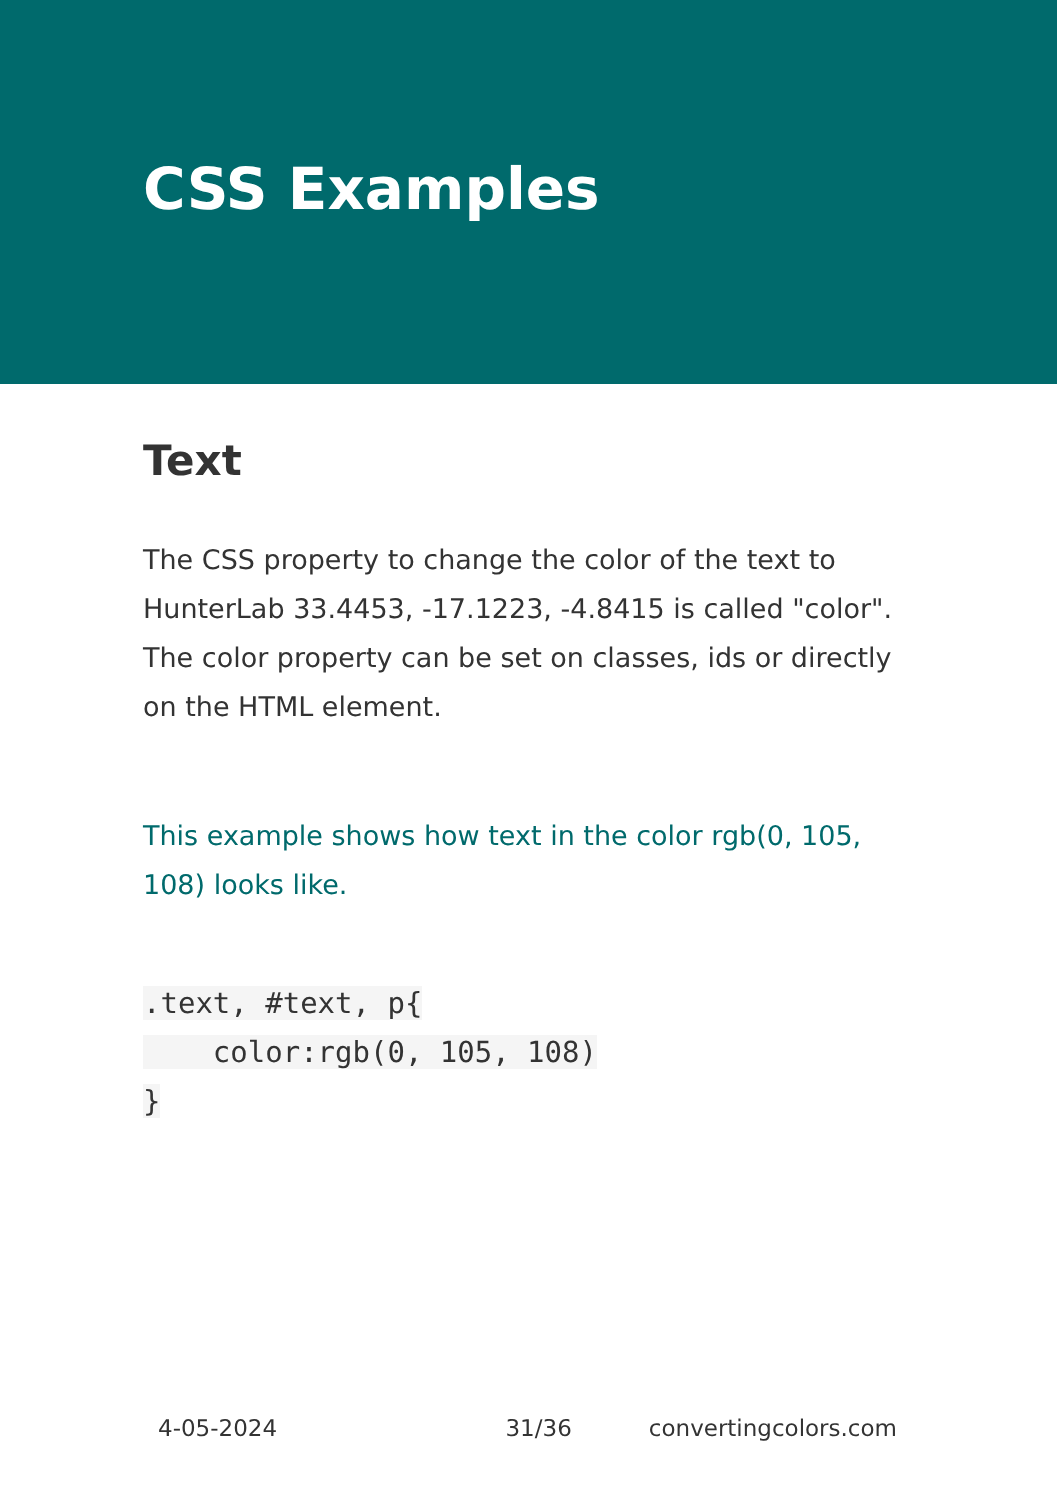CSS Examples
Text
The CSS property to change the color of the text to HunterLab 33.4453, -17.1223, -4.8415 is called "color". The color property can be set on classes, ids or directly on the HTML element.
This example shows how text in the color rgb(0, 105, 108) looks like.
.text, #text, p{
    color:rgb(0, 105, 108)
}
4-05-2024 31/36 convertingcolors.com